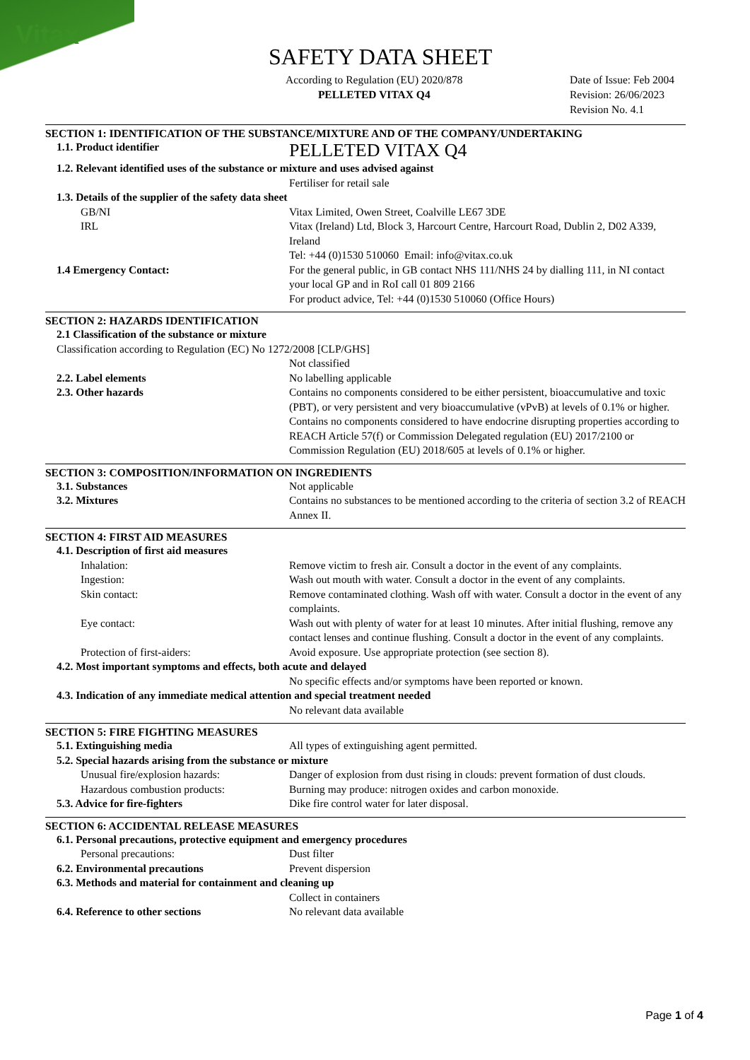Vitax
SAFETY DATA SHEET
According to Regulation (EU) 2020/878
PELLETED VITAX Q4
Date of Issue: Feb 2004
Revision: 26/06/2023
Revision No. 4.1
SECTION 1: IDENTIFICATION OF THE SUBSTANCE/MIXTURE AND OF THE COMPANY/UNDERTAKING
1.1. Product identifier
PELLETED VITAX Q4
1.2. Relevant identified uses of the substance or mixture and uses advised against
Fertiliser for retail sale
1.3. Details of the supplier of the safety data sheet
GB/NI Vitax Limited, Owen Street, Coalville LE67 3DE
IRL Vitax (Ireland) Ltd, Block 3, Harcourt Centre, Harcourt Road, Dublin 2, D02 A339, Ireland
Tel: +44 (0)1530 510060 Email: info@vitax.co.uk
1.4 Emergency Contact: For the general public, in GB contact NHS 111/NHS 24 by dialling 111, in NI contact your local GP and in RoI call 01 809 2166
For product advice, Tel: +44 (0)1530 510060 (Office Hours)
SECTION 2: HAZARDS IDENTIFICATION
2.1 Classification of the substance or mixture
Classification according to Regulation (EC) No 1272/2008 [CLP/GHS]
Not classified
2.2. Label elements No labelling applicable
2.3. Other hazards Contains no components considered to be either persistent, bioaccumulative and toxic (PBT), or very persistent and very bioaccumulative (vPvB) at levels of 0.1% or higher.
Contains no components considered to have endocrine disrupting properties according to REACH Article 57(f) or Commission Delegated regulation (EU) 2017/2100 or Commission Regulation (EU) 2018/605 at levels of 0.1% or higher.
SECTION 3: COMPOSITION/INFORMATION ON INGREDIENTS
3.1. Substances Not applicable
3.2. Mixtures Contains no substances to be mentioned according to the criteria of section 3.2 of REACH Annex II.
SECTION 4: FIRST AID MEASURES
4.1. Description of first aid measures
Inhalation: Remove victim to fresh air. Consult a doctor in the event of any complaints.
Ingestion: Wash out mouth with water. Consult a doctor in the event of any complaints.
Skin contact: Remove contaminated clothing. Wash off with water. Consult a doctor in the event of any complaints.
Eye contact: Wash out with plenty of water for at least 10 minutes. After initial flushing, remove any contact lenses and continue flushing. Consult a doctor in the event of any complaints.
Protection of first-aiders: Avoid exposure. Use appropriate protection (see section 8).
4.2. Most important symptoms and effects, both acute and delayed
No specific effects and/or symptoms have been reported or known.
4.3. Indication of any immediate medical attention and special treatment needed
No relevant data available
SECTION 5: FIRE FIGHTING MEASURES
5.1. Extinguishing media All types of extinguishing agent permitted.
5.2. Special hazards arising from the substance or mixture
Unusual fire/explosion hazards: Danger of explosion from dust rising in clouds: prevent formation of dust clouds.
Hazardous combustion products: Burning may produce: nitrogen oxides and carbon monoxide.
5.3. Advice for fire-fighters Dike fire control water for later disposal.
SECTION 6: ACCIDENTAL RELEASE MEASURES
6.1. Personal precautions, protective equipment and emergency procedures
Personal precautions: Dust filter
6.2. Environmental precautions Prevent dispersion
6.3. Methods and material for containment and cleaning up
Collect in containers
6.4. Reference to other sections No relevant data available
Page 1 of 4